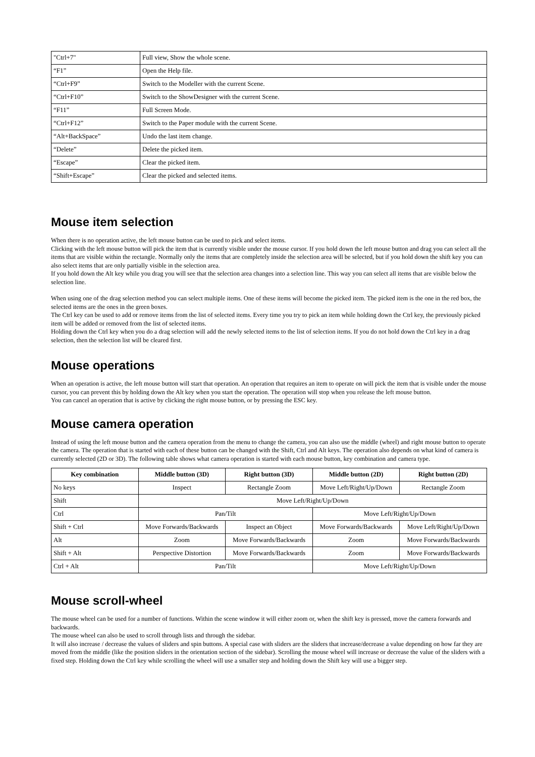| "Ctrl+7" | Full view, Show the whole scene. |
| “F1” | Open the Help file. |
| “Ctrl+F9” | Switch to the Modeller with the current Scene. |
| “Ctrl+F10” | Switch to the ShowDesigner with the current Scene. |
| “F11” | Full Screen Mode. |
| “Ctrl+F12” | Switch to the Paper module with the current Scene. |
| “Alt+BackSpace” | Undo the last item change. |
| “Delete” | Delete the picked item. |
| “Escape” | Clear the picked item. |
| “Shift+Escape” | Clear the picked and selected items. |
Mouse item selection
When there is no operation active, the left mouse button can be used to pick and select items.
Clicking with the left mouse button will pick the item that is currently visible under the mouse cursor. If you hold down the left mouse button and drag you can select all the items that are visible within the rectangle. Normally only the items that are completely inside the selection area will be selected, but if you hold down the shift key you can also select items that are only partially visible in the selection area.
If you hold down the Alt key while you drag you will see that the selection area changes into a selection line. This way you can select all items that are visible below the selection line.
When using one of the drag selection method you can select multiple items. One of these items will become the picked item. The picked item is the one in the red box, the selected items are the ones in the green boxes.
The Ctrl key can be used to add or remove items from the list of selected items. Every time you try to pick an item while holding down the Ctrl key, the previously picked item will be added or removed from the list of selected items.
Holding down the Ctrl key when you do a drag selection will add the newly selected items to the list of selection items. If you do not hold down the Ctrl key in a drag selection, then the selection list will be cleared first.
Mouse operations
When an operation is active, the left mouse button will start that operation. An operation that requires an item to operate on will pick the item that is visible under the mouse cursor, you can prevent this by holding down the Alt key when you start the operation. The operation will stop when you release the left mouse button.
You can cancel an operation that is active by clicking the right mouse button, or by pressing the ESC key.
Mouse camera operation
Instead of using the left mouse button and the camera operation from the menu to change the camera, you can also use the middle (wheel) and right mouse button to operate the camera. The operation that is started with each of these button can be changed with the Shift, Ctrl and Alt keys. The operation also depends on what kind of camera is currently selected (2D or 3D). The following table shows what camera operation is started with each mouse button, key combination and camera type.
| Key combination | Middle button (3D) | Right button (3D) | Middle button (2D) | Right button (2D) |
| --- | --- | --- | --- | --- |
| No keys | Inspect | Rectangle Zoom | Move Left/Right/Up/Down | Rectangle Zoom |
| Shift | Move Left/Right/Up/Down | | | |
| Ctrl | Pan/Tilt | | Move Left/Right/Up/Down | |
| Shift + Ctrl | Move Forwards/Backwards | Inspect an Object | Move Forwards/Backwards | Move Left/Right/Up/Down |
| Alt | Zoom | Move Forwards/Backwards | Zoom | Move Forwards/Backwards |
| Shift + Alt | Perspective Distortion | Move Forwards/Backwards | Zoom | Move Forwards/Backwards |
| Ctrl + Alt | Pan/Tilt | | Move Left/Right/Up/Down | |
Mouse scroll-wheel
The mouse wheel can be used for a number of functions. Within the scene window it will either zoom or, when the shift key is pressed, move the camera forwards and backwards.
The mouse wheel can also be used to scroll through lists and through the sidebar.
It will also increase / decrease the values of sliders and spin buttons. A special case with sliders are the sliders that increase/decrease a value depending on how far they are moved from the middle (like the position sliders in the orientation section of the sidebar). Scrolling the mouse wheel will increase or decrease the value of the sliders with a fixed step. Holding down the Ctrl key while scrolling the wheel will use a smaller step and holding down the Shift key will use a bigger step.